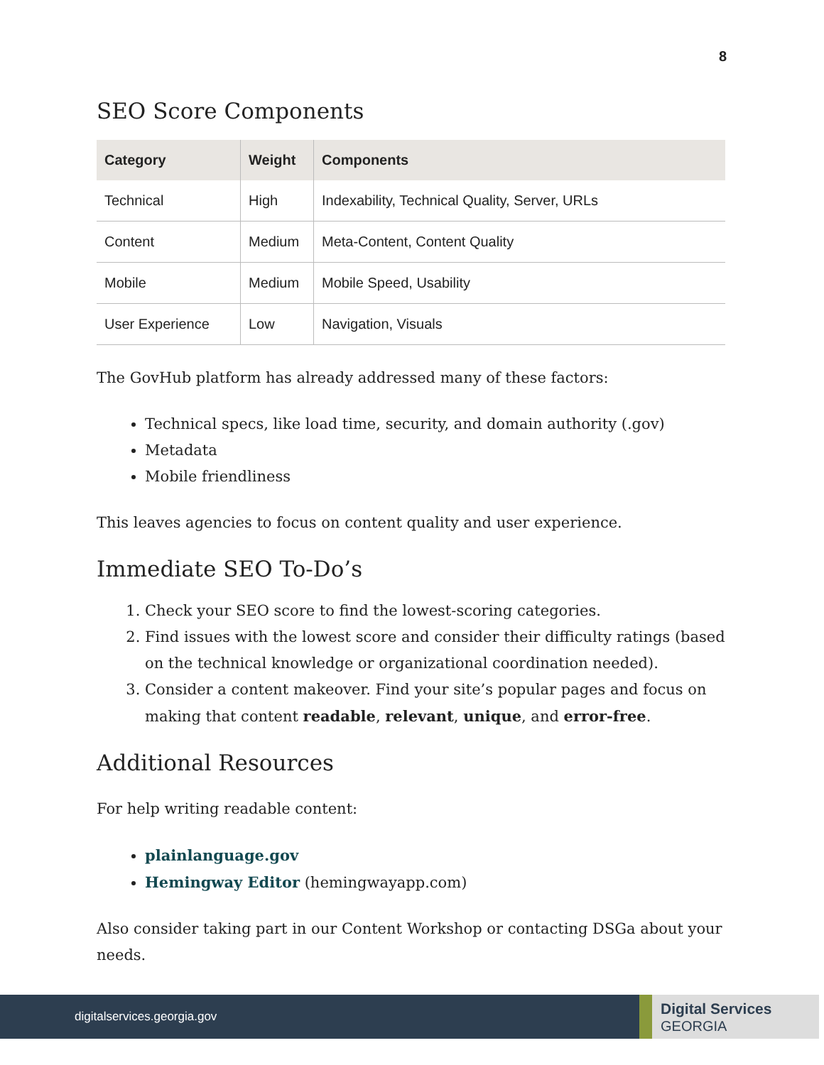8
SEO Score Components
| Category | Weight | Components |
| --- | --- | --- |
| Technical | High | Indexability, Technical Quality, Server, URLs |
| Content | Medium | Meta-Content, Content Quality |
| Mobile | Medium | Mobile Speed, Usability |
| User Experience | Low | Navigation, Visuals |
The GovHub platform has already addressed many of these factors:
Technical specs, like load time, security, and domain authority (.gov)
Metadata
Mobile friendliness
This leaves agencies to focus on content quality and user experience.
Immediate SEO To-Do’s
1. Check your SEO score to find the lowest-scoring categories.
2. Find issues with the lowest score and consider their difficulty ratings (based on the technical knowledge or organizational coordination needed).
3. Consider a content makeover. Find your site’s popular pages and focus on making that content readable, relevant, unique, and error-free.
Additional Resources
For help writing readable content:
plainlanguage.gov
Hemingway Editor (hemingwayapp.com)
Also consider taking part in our Content Workshop or contacting DSGa about your needs.
digitalservices.georgia.gov
Digital Services
GEORGIA